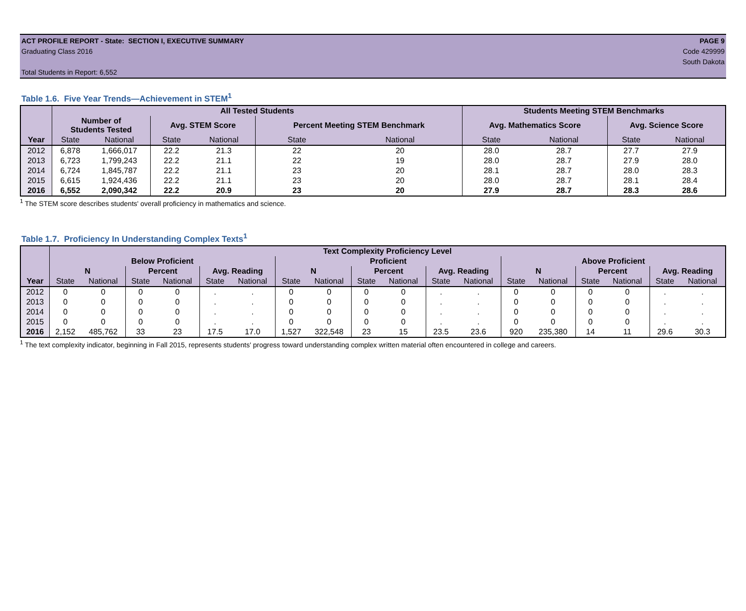ACT PROFILE REPORT - State: SECTION I, EXECUTIVE SUMMARY PAGE 9
Graduating Class 2016 Code 429999
South Dakota
Total Students in Report: 6,552
Table 1.6. Five Year Trends—Achievement in STEM<sup>1</sup>
| | All Tested Students | | | | | | Students Meeting STEM Benchmarks | | | |
| --- | --- | --- | --- | --- | --- | --- | --- | --- | --- | --- |
| | Number of Students Tested | | Avg. STEM Score | | Percent Meeting STEM Benchmark | | Avg. Mathematics Score | | Avg. Science Score | |
| Year | State | National | State | National | State | National | State | National | State | National |
| 2012 | 6,878 | 1,666,017 | 22.2 | 21.3 | 22 | 20 | 28.0 | 28.7 | 27.7 | 27.9 |
| 2013 | 6,723 | 1,799,243 | 22.2 | 21.1 | 22 | 19 | 28.0 | 28.7 | 27.9 | 28.0 |
| 2014 | 6,724 | 1,845,787 | 22.2 | 21.1 | 23 | 20 | 28.1 | 28.7 | 28.0 | 28.3 |
| 2015 | 6,615 | 1,924,436 | 22.2 | 21.1 | 23 | 20 | 28.0 | 28.7 | 28.1 | 28.4 |
| 2016 | 6,552 | 2,090,342 | 22.2 | 20.9 | 23 | 20 | 27.9 | 28.7 | 28.3 | 28.6 |
<sup>1</sup> The STEM score describes students' overall proficiency in mathematics and science.
Table 1.7. Proficiency In Understanding Complex Texts<sup>1</sup>
| | Text Complexity Proficiency Level | | | | | | | | | | | | | | | | | |
| --- | --- | --- | --- | --- | --- | --- | --- | --- | --- | --- | --- | --- | --- | --- | --- | --- | --- | --- |
| | Below Proficient | | | | | | Proficient | | | | | | Above Proficient | | | | | |
| | N | | Percent | | Avg. Reading | | N | | Percent | | Avg. Reading | | N | | Percent | | Avg. Reading | |
| Year | State | National | State | National | State | National | State | National | State | National | State | National | State | National | State | National | State | National |
| 2012 | 0 | 0 | 0 | 0 | . | . | 0 | 0 | 0 | 0 | . | . | 0 | 0 | 0 | 0 | . | . |
| 2013 | 0 | 0 | 0 | 0 | . | . | 0 | 0 | 0 | 0 | . | . | 0 | 0 | 0 | 0 | . | . |
| 2014 | 0 | 0 | 0 | 0 | . | . | 0 | 0 | 0 | 0 | . | . | 0 | 0 | 0 | 0 | . | . |
| 2015 | 0 | 0 | 0 | 0 | . | . | 0 | 0 | 0 | 0 | . | . | 0 | 0 | 0 | 0 | . | . |
| 2016 | 2,152 | 485,762 | 33 | 23 | 17.5 | 17.0 | 1,527 | 322,548 | 23 | 15 | 23.5 | 23.6 | 920 | 235,380 | 14 | 11 | 29.6 | 30.3 |
<sup>1</sup> The text complexity indicator, beginning in Fall 2015, represents students' progress toward understanding complex written material often encountered in college and careers.